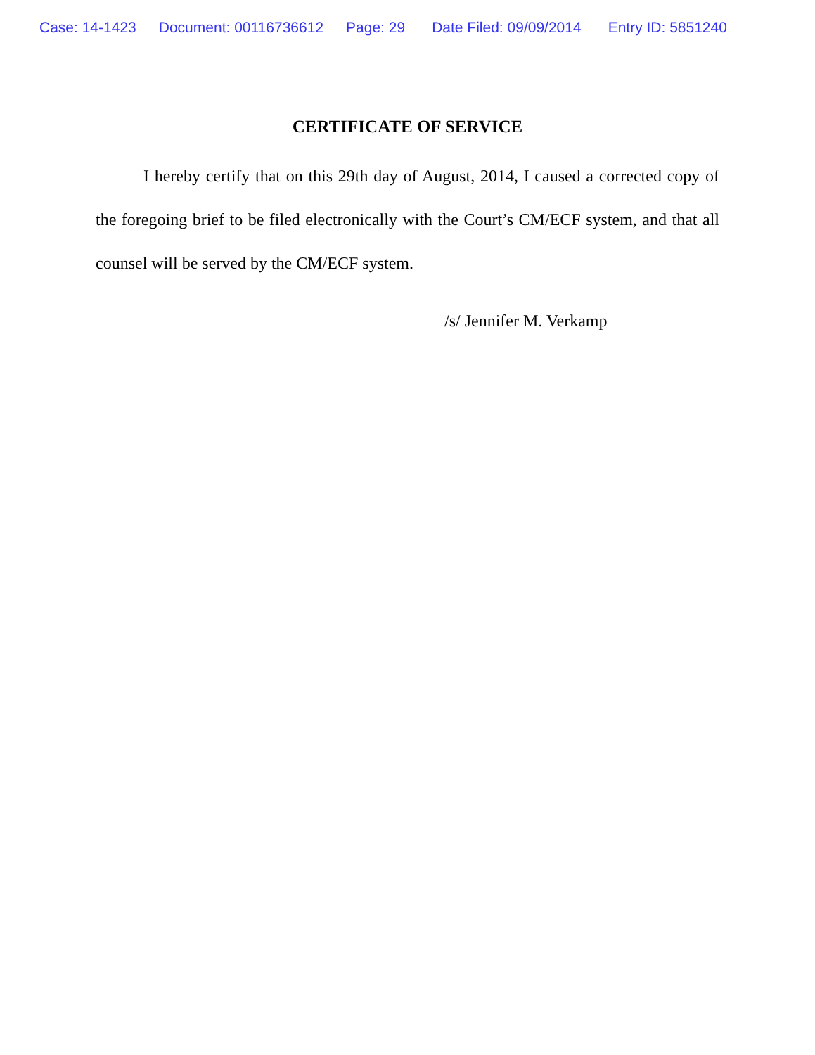Case: 14-1423 Document: 00116736612 Page: 29 Date Filed: 09/09/2014 Entry ID: 5851240
CERTIFICATE OF SERVICE
I hereby certify that on this 29th day of August, 2014, I caused a corrected copy of the foregoing brief to be filed electronically with the Court’s CM/ECF system, and that all counsel will be served by the CM/ECF system.
/s/ Jennifer M. Verkamp